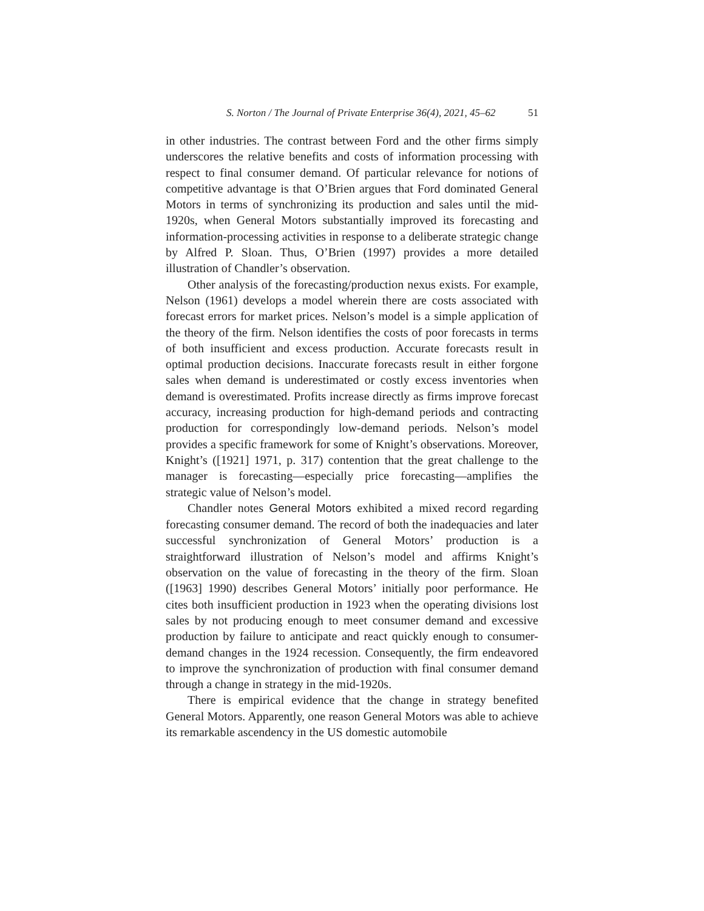S. Norton / The Journal of Private Enterprise 36(4), 2021, 45–62 51
in other industries. The contrast between Ford and the other firms simply underscores the relative benefits and costs of information processing with respect to final consumer demand. Of particular relevance for notions of competitive advantage is that O’Brien argues that Ford dominated General Motors in terms of synchronizing its production and sales until the mid-1920s, when General Motors substantially improved its forecasting and information-processing activities in response to a deliberate strategic change by Alfred P. Sloan. Thus, O’Brien (1997) provides a more detailed illustration of Chandler’s observation.
Other analysis of the forecasting/production nexus exists. For example, Nelson (1961) develops a model wherein there are costs associated with forecast errors for market prices. Nelson’s model is a simple application of the theory of the firm. Nelson identifies the costs of poor forecasts in terms of both insufficient and excess production. Accurate forecasts result in optimal production decisions. Inaccurate forecasts result in either forgone sales when demand is underestimated or costly excess inventories when demand is overestimated. Profits increase directly as firms improve forecast accuracy, increasing production for high-demand periods and contracting production for correspondingly low-demand periods. Nelson’s model provides a specific framework for some of Knight’s observations. Moreover, Knight’s ([1921] 1971, p. 317) contention that the great challenge to the manager is forecasting—especially price forecasting—amplifies the strategic value of Nelson’s model.
Chandler notes General Motors exhibited a mixed record regarding forecasting consumer demand. The record of both the inadequacies and later successful synchronization of General Motors’ production is a straightforward illustration of Nelson’s model and affirms Knight’s observation on the value of forecasting in the theory of the firm. Sloan ([1963] 1990) describes General Motors’ initially poor performance. He cites both insufficient production in 1923 when the operating divisions lost sales by not producing enough to meet consumer demand and excessive production by failure to anticipate and react quickly enough to consumer-demand changes in the 1924 recession. Consequently, the firm endeavored to improve the synchronization of production with final consumer demand through a change in strategy in the mid-1920s.
There is empirical evidence that the change in strategy benefited General Motors. Apparently, one reason General Motors was able to achieve its remarkable ascendency in the US domestic automobile